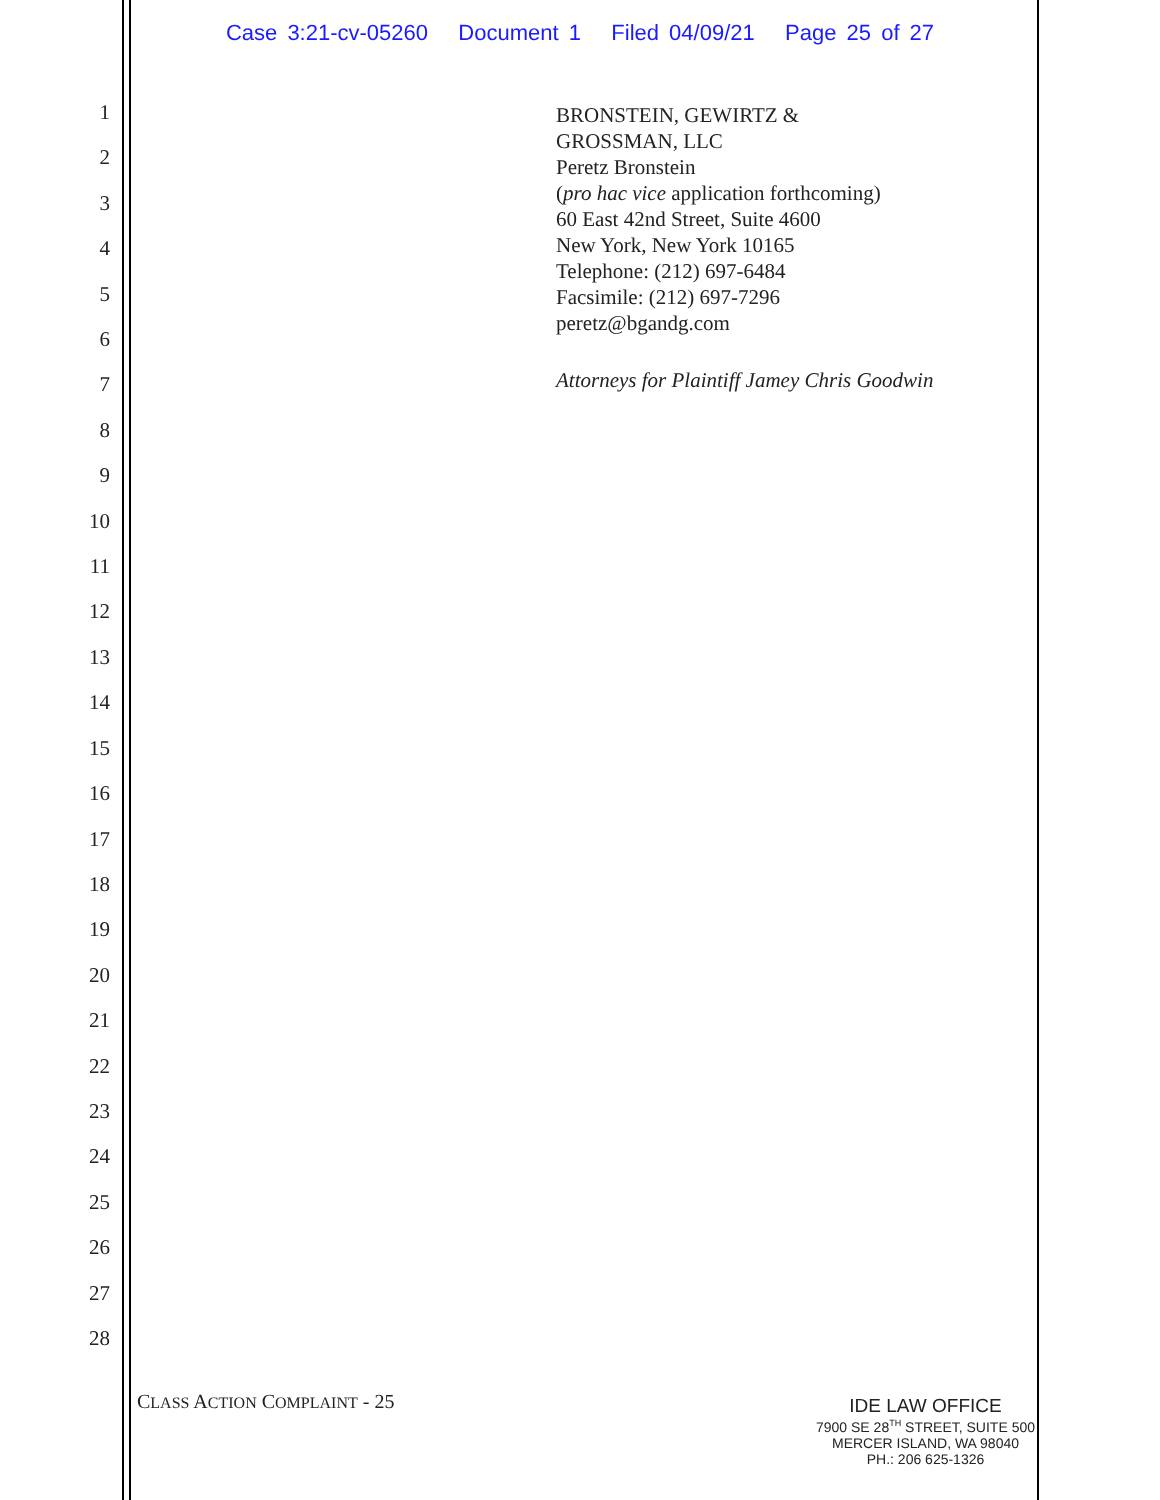Case 3:21-cv-05260 Document 1 Filed 04/09/21 Page 25 of 27
1
2
3
4
5
6
7
8
9
10
11
12
13
14
15
16
17
18
19
20
21
22
23
24
25
26
27
28
BRONSTEIN, GEWIRTZ &
GROSSMAN, LLC
Peretz Bronstein
(pro hac vice application forthcoming)
60 East 42nd Street, Suite 4600
New York, New York 10165
Telephone: (212) 697-6484
Facsimile: (212) 697-7296
peretz@bgandg.com
Attorneys for Plaintiff Jamey Chris Goodwin
CLASS ACTION COMPLAINT - 25
IDE LAW OFFICE
7900 SE 28<sup>TH</sup> STREET, SUITE 500
MERCER ISLAND, WA 98040
PH.: 206 625-1326